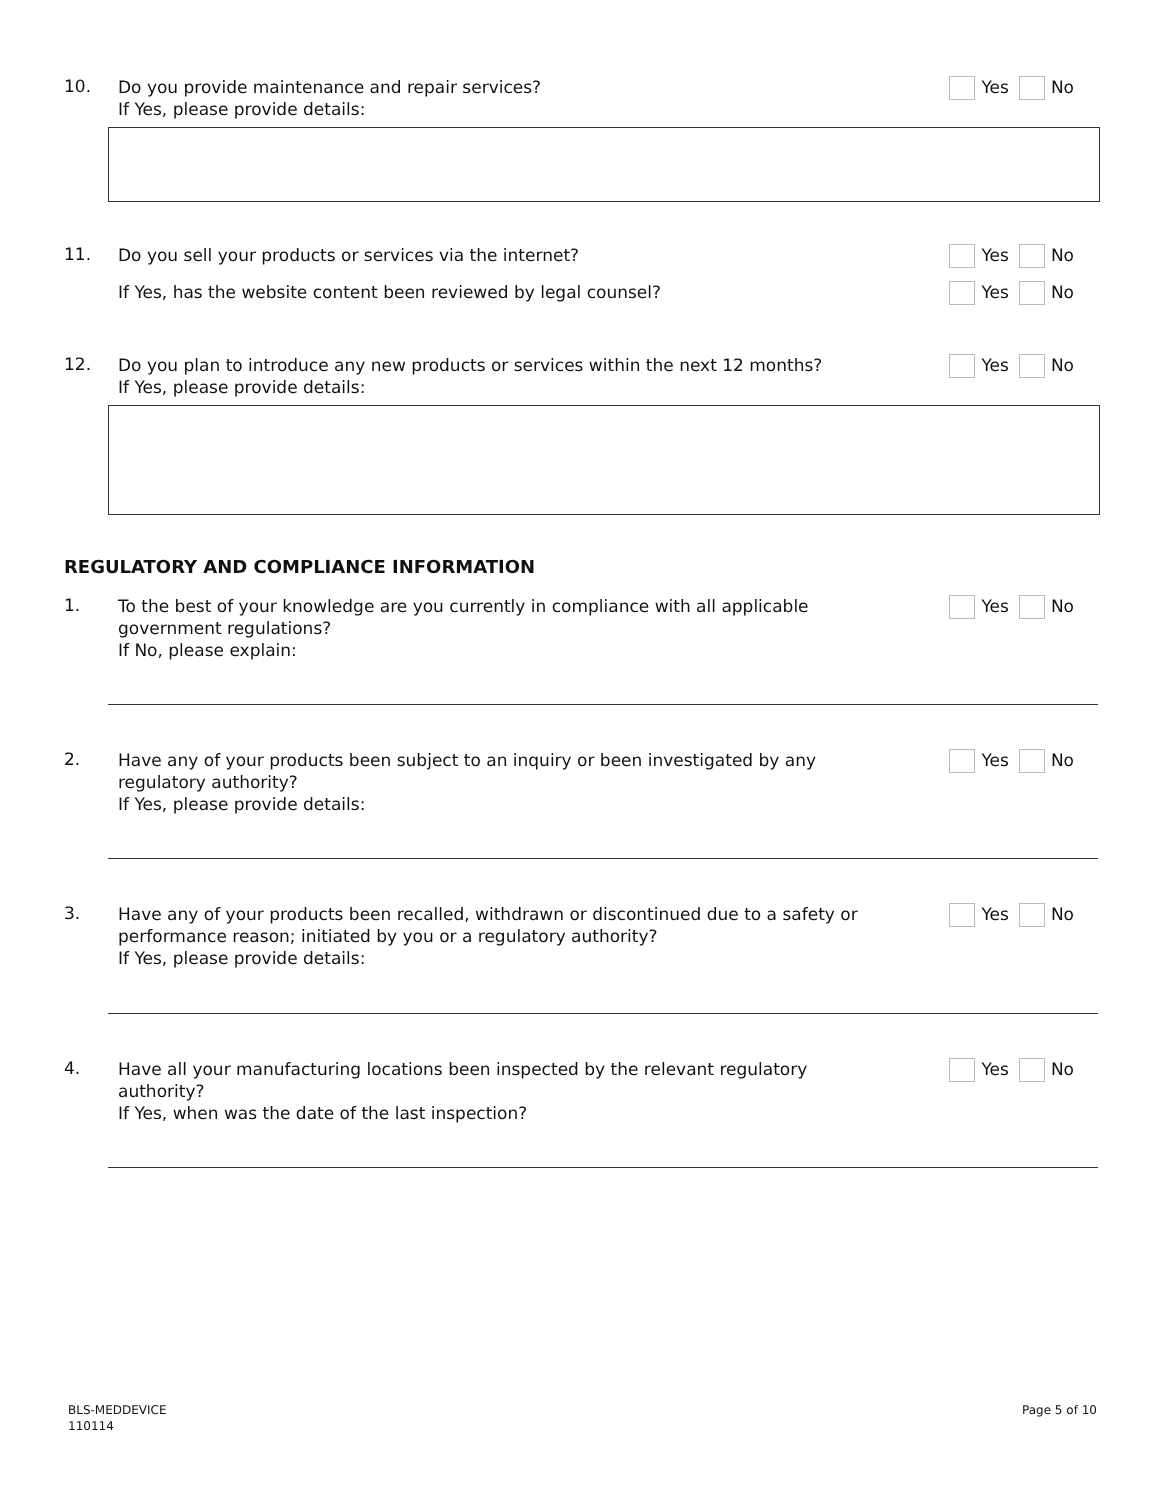10.
Do you provide maintenance and repair services?
If Yes, please provide details:
Yes No
11.
Do you sell your products or services via the internet?
Yes No
If Yes, has the website content been reviewed by legal counsel?
Yes No
12.
Do you plan to introduce any new products or services within the next 12 months?
If Yes, please provide details:
Yes No
REGULATORY AND COMPLIANCE INFORMATION
1.
To the best of your knowledge are you currently in compliance with all applicable
government regulations?
If No, please explain:
Yes No
2.
Have any of your products been subject to an inquiry or been investigated by any
regulatory authority?
If Yes, please provide details:
Yes No
3.
Have any of your products been recalled, withdrawn or discontinued due to a safety or
performance reason; initiated by you or a regulatory authority?
If Yes, please provide details:
Yes No
4.
Have all your manufacturing locations been inspected by the relevant regulatory
authority?
If Yes, when was the date of the last inspection?
Yes No
BLS-MEDDEVICE
110114
Page 5 of 10